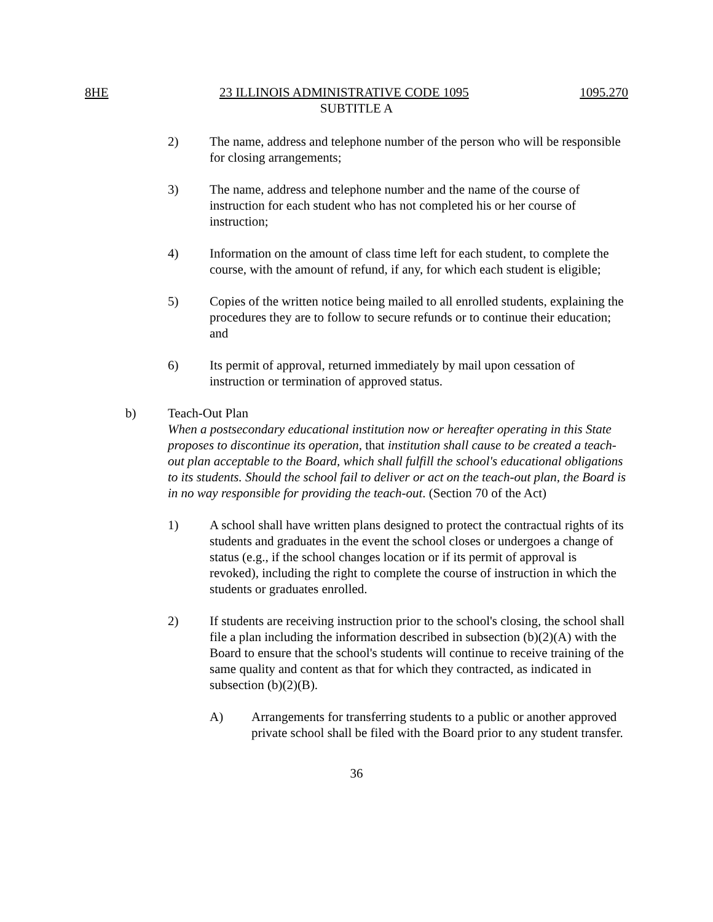8HE 23 ILLINOIS ADMINISTRATIVE CODE 1095 1095.270
SUBTITLE A
2) The name, address and telephone number of the person who will be responsible for closing arrangements;
3) The name, address and telephone number and the name of the course of instruction for each student who has not completed his or her course of instruction;
4) Information on the amount of class time left for each student, to complete the course, with the amount of refund, if any, for which each student is eligible;
5) Copies of the written notice being mailed to all enrolled students, explaining the procedures they are to follow to secure refunds or to continue their education; and
6) Its permit of approval, returned immediately by mail upon cessation of instruction or termination of approved status.
b) Teach-Out Plan
When a postsecondary educational institution now or hereafter operating in this State proposes to discontinue its operation, that institution shall cause to be created a teach-out plan acceptable to the Board, which shall fulfill the school's educational obligations to its students. Should the school fail to deliver or act on the teach-out plan, the Board is in no way responsible for providing the teach-out. (Section 70 of the Act)
1) A school shall have written plans designed to protect the contractual rights of its students and graduates in the event the school closes or undergoes a change of status (e.g., if the school changes location or if its permit of approval is revoked), including the right to complete the course of instruction in which the students or graduates enrolled.
2) If students are receiving instruction prior to the school's closing, the school shall file a plan including the information described in subsection (b)(2)(A) with the Board to ensure that the school's students will continue to receive training of the same quality and content as that for which they contracted, as indicated in subsection (b)(2)(B).
A) Arrangements for transferring students to a public or another approved private school shall be filed with the Board prior to any student transfer.
36